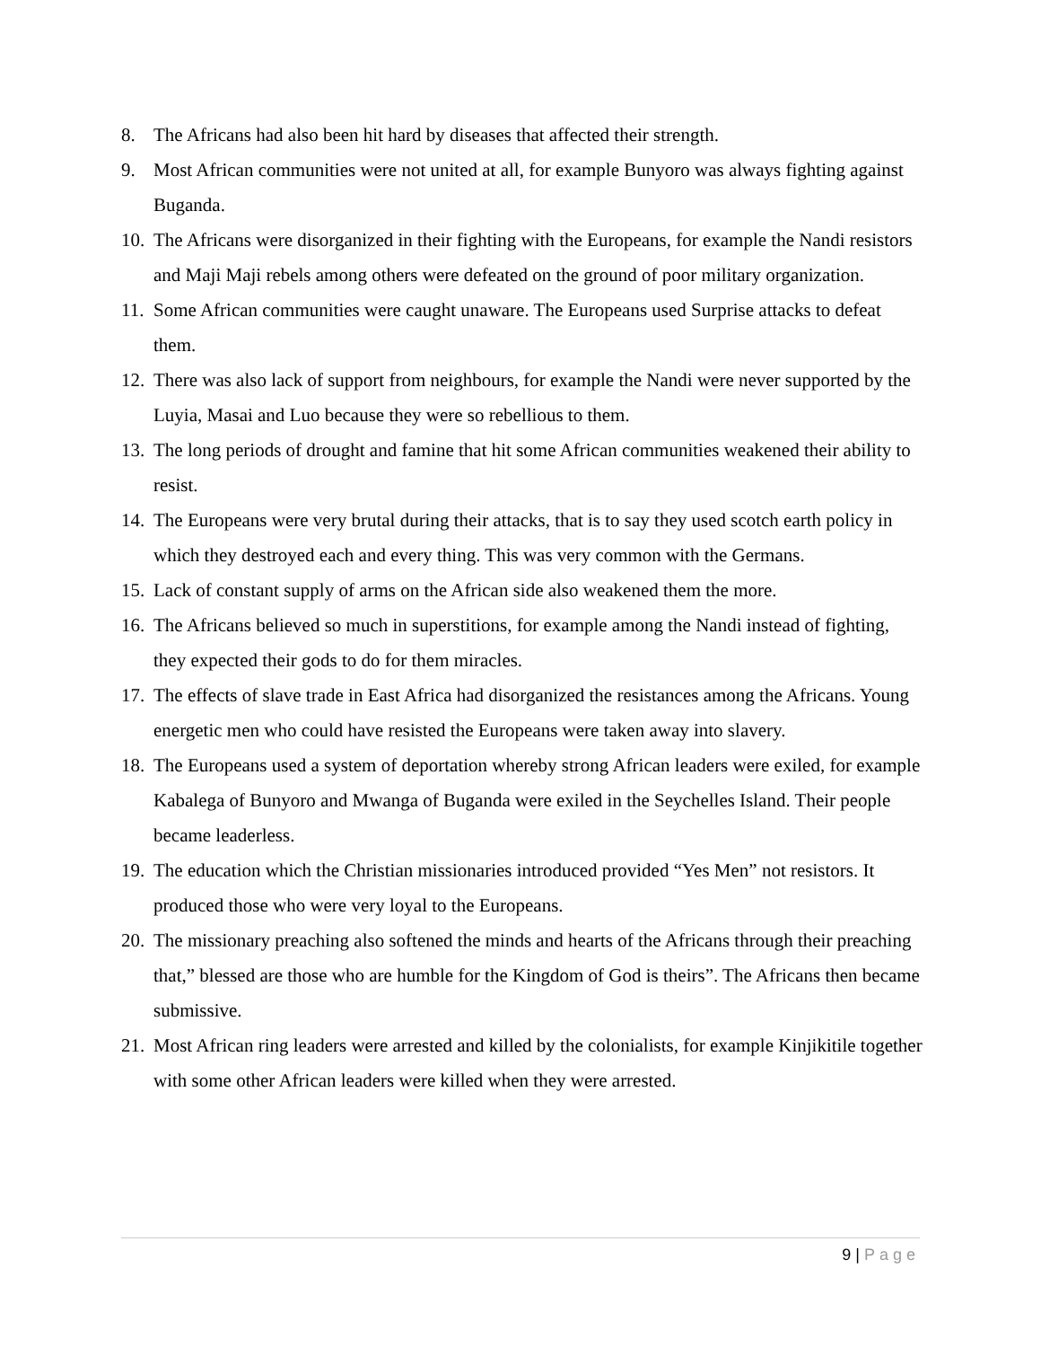8. The Africans had also been hit hard by diseases that affected their strength.
9. Most African communities were not united at all, for example Bunyoro was always fighting against Buganda.
10. The Africans were disorganized in their fighting with the Europeans, for example the Nandi resistors and Maji Maji rebels among others were defeated on the ground of poor military organization.
11. Some African communities were caught unaware. The Europeans used Surprise attacks to defeat them.
12. There was also lack of support from neighbours, for example the Nandi were never supported by the Luyia, Masai and Luo because they were so rebellious to them.
13. The long periods of drought and famine that hit some African communities weakened their ability to resist.
14. The Europeans were very brutal during their attacks, that is to say they used scotch earth policy in which they destroyed each and every thing. This was very common with the Germans.
15. Lack of constant supply of arms on the African side also weakened them the more.
16. The Africans believed so much in superstitions, for example among the Nandi instead of fighting, they expected their gods to do for them miracles.
17. The effects of slave trade in East Africa had disorganized the resistances among the Africans. Young energetic men who could have resisted the Europeans were taken away into slavery.
18. The Europeans used a system of deportation whereby strong African leaders were exiled, for example Kabalega of Bunyoro and Mwanga of Buganda were exiled in the Seychelles Island. Their people became leaderless.
19. The education which the Christian missionaries introduced provided “Yes Men” not resistors. It produced those who were very loyal to the Europeans.
20. The missionary preaching also softened the minds and hearts of the Africans through their preaching that,” blessed are those who are humble for the Kingdom of God is theirs”. The Africans then became submissive.
21. Most African ring leaders were arrested and killed by the colonialists, for example Kinjikitile together with some other African leaders were killed when they were arrested.
9 | Page